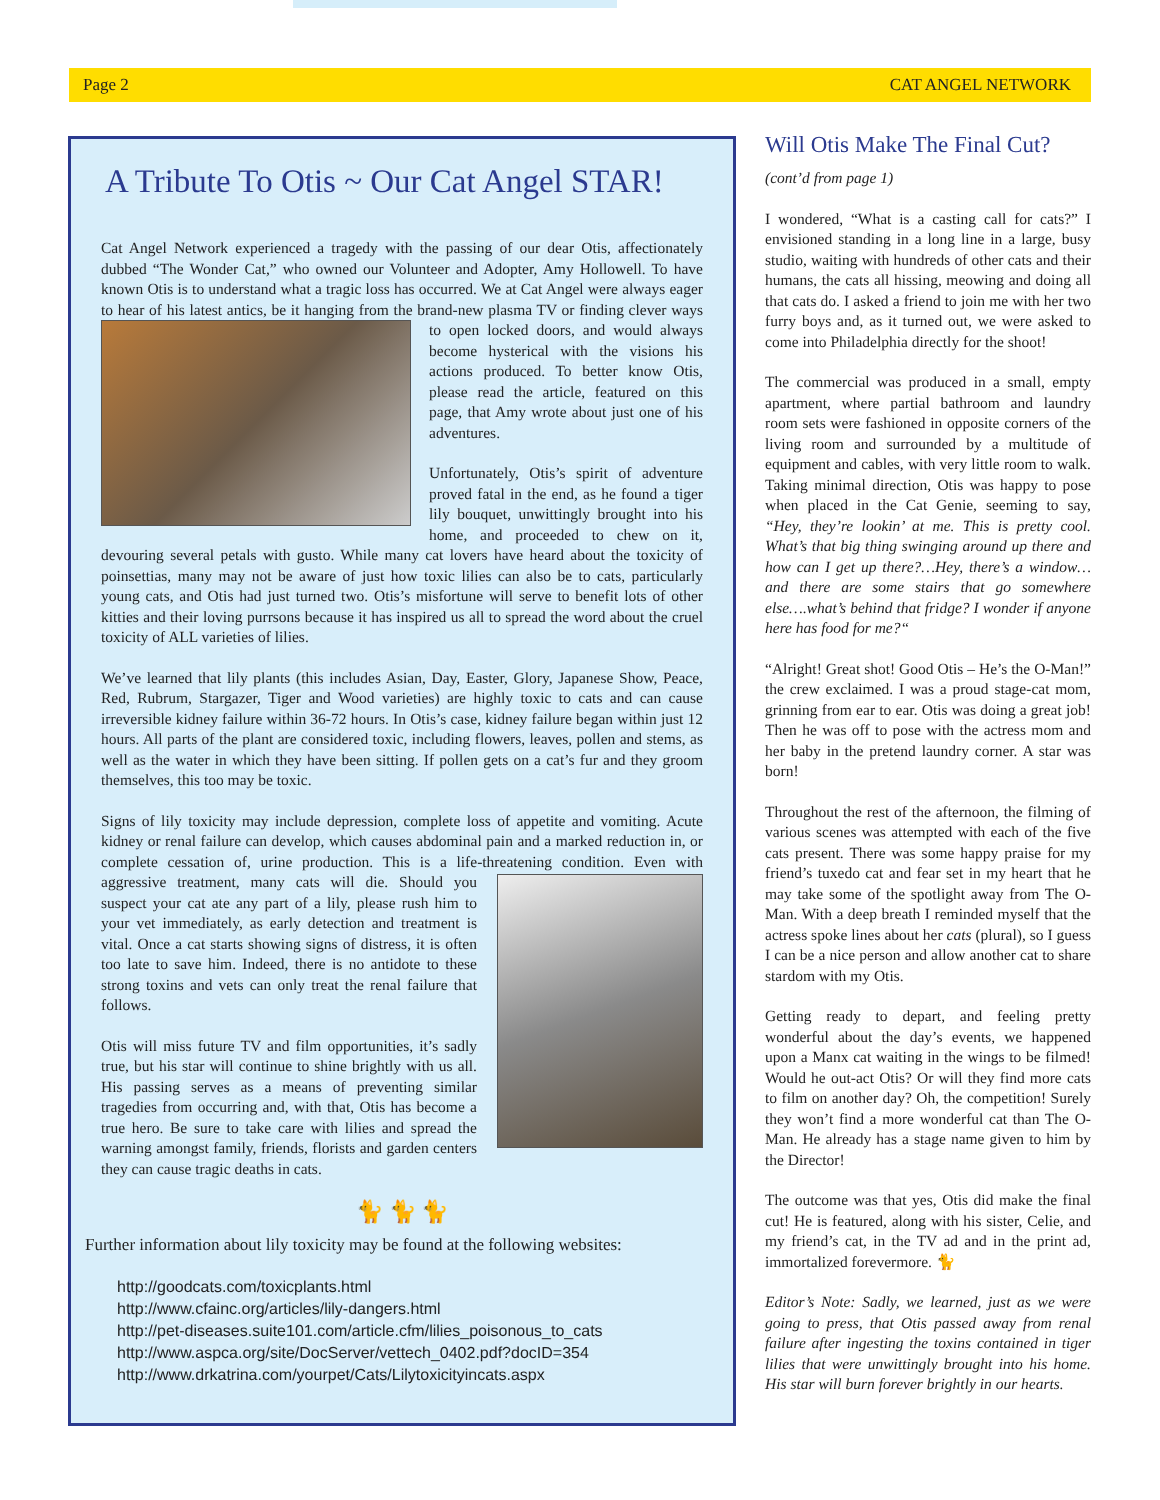Page 2 CAT ANGEL NETWORK
A Tribute To Otis ~ Our Cat Angel STAR!
Cat Angel Network experienced a tragedy with the passing of our dear Otis, affectionately dubbed “The Wonder Cat,” who owned our Volunteer and Adopter, Amy Hollowell. To have known Otis is to understand what a tragic loss has occurred. We at Cat Angel were always eager to hear of his latest antics, be it hanging from the brand-new plasma TV or finding clever ways to open locked doors, and would always become hysterical with the visions his actions produced. To better know Otis, please read the article, featured on this page, that Amy wrote about just one of his adventures.
Unfortunately, Otis’s spirit of adventure proved fatal in the end, as he found a tiger lily bouquet, unwittingly brought into his home, and proceeded to chew on it, devouring several petals with gusto. While many cat lovers have heard about the toxicity of poinsettias, many may not be aware of just how toxic lilies can also be to cats, particularly young cats, and Otis had just turned two. Otis’s misfortune will serve to benefit lots of other kitties and their loving purrsons because it has inspired us all to spread the word about the cruel toxicity of ALL varieties of lilies.
We’ve learned that lily plants (this includes Asian, Day, Easter, Glory, Japanese Show, Peace, Red, Rubrum, Stargazer, Tiger and Wood varieties) are highly toxic to cats and can cause irreversible kidney failure within 36-72 hours. In Otis’s case, kidney failure began within just 12 hours. All parts of the plant are considered toxic, including flowers, leaves, pollen and stems, as well as the water in which they have been sitting. If pollen gets on a cat’s fur and they groom themselves, this too may be toxic.
Signs of lily toxicity may include depression, complete loss of appetite and vomiting. Acute kidney or renal failure can develop, which causes abdominal pain and a marked reduction in, or complete cessation of, urine production. This is a life-threatening condition. Even with aggressive treatment, many cats will die. Should you suspect your cat ate any part of a lily, please rush him to your vet immediately, as early detection and treatment is vital. Once a cat starts showing signs of distress, it is often too late to save him. Indeed, there is no antidote to these strong toxins and vets can only treat the renal failure that follows.
Otis will miss future TV and film opportunities, it’s sadly true, but his star will continue to shine brightly with us all. His passing serves as a means of preventing similar tragedies from occurring and, with that, Otis has become a true hero. Be sure to take care with lilies and spread the warning amongst family, friends, florists and garden centers they can cause tragic deaths in cats.
🐈 🐈 🐈
Further information about lily toxicity may be found at the following websites:
http://goodcats.com/toxicplants.html
http://www.cfainc.org/articles/lily-dangers.html
http://pet-diseases.suite101.com/article.cfm/lilies_poisonous_to_cats
http://www.aspca.org/site/DocServer/vettech_0402.pdf?docID=354
http://www.drkatrina.com/yourpet/Cats/Lilytoxicityincats.aspx
Will Otis Make The Final Cut?
(cont’d from page 1)
I wondered, “What is a casting call for cats?” I envisioned standing in a long line in a large, busy studio, waiting with hundreds of other cats and their humans, the cats all hissing, meowing and doing all that cats do. I asked a friend to join me with her two furry boys and, as it turned out, we were asked to come into Philadelphia directly for the shoot!
The commercial was produced in a small, empty apartment, where partial bathroom and laundry room sets were fashioned in opposite corners of the living room and surrounded by a multitude of equipment and cables, with very little room to walk. Taking minimal direction, Otis was happy to pose when placed in the Cat Genie, seeming to say, “Hey, they’re lookin’ at me. This is pretty cool. What’s that big thing swinging around up there and how can I get up there?…Hey, there’s a window…and there are some stairs that go somewhere else….what’s behind that fridge? I wonder if anyone here has food for me?“
“Alright! Great shot! Good Otis – He’s the O-Man!” the crew exclaimed. I was a proud stage-cat mom, grinning from ear to ear. Otis was doing a great job! Then he was off to pose with the actress mom and her baby in the pretend laundry corner. A star was born!
Throughout the rest of the afternoon, the filming of various scenes was attempted with each of the five cats present. There was some happy praise for my friend’s tuxedo cat and fear set in my heart that he may take some of the spotlight away from The O-Man. With a deep breath I reminded myself that the actress spoke lines about her cats (plural), so I guess I can be a nice person and allow another cat to share stardom with my Otis.
Getting ready to depart, and feeling pretty wonderful about the day’s events, we happened upon a Manx cat waiting in the wings to be filmed! Would he out-act Otis? Or will they find more cats to film on another day? Oh, the competition! Surely they won’t find a more wonderful cat than The O-Man. He already has a stage name given to him by the Director!
The outcome was that yes, Otis did make the final cut! He is featured, along with his sister, Celie, and my friend’s cat, in the TV ad and in the print ad, immortalized forevermore. 🐈
Editor’s Note: Sadly, we learned, just as we were going to press, that Otis passed away from renal failure after ingesting the toxins contained in tiger lilies that were unwittingly brought into his home. His star will burn forever brightly in our hearts.